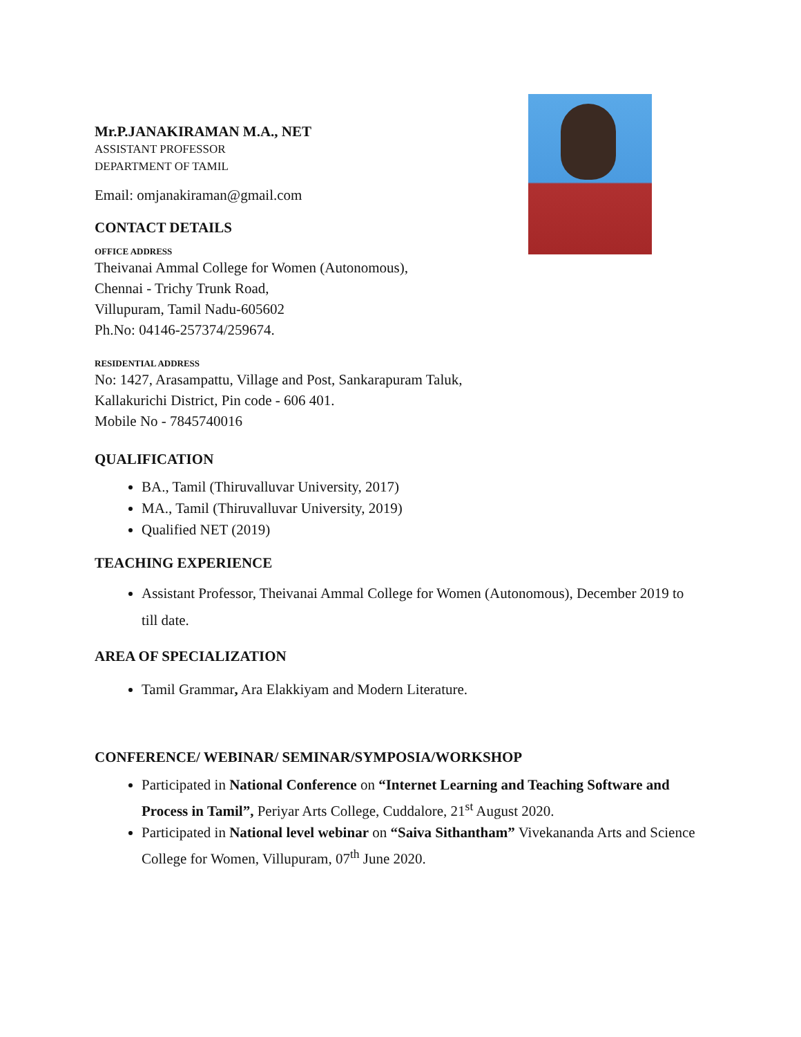Mr.P.JANAKIRAMAN M.A., NET
ASSISTANT PROFESSOR
DEPARTMENT OF TAMIL
Email: omjanakiraman@gmail.com
CONTACT DETAILS
OFFICE ADDRESS
Theivanai Ammal College for Women (Autonomous),
Chennai - Trichy Trunk Road,
Villupuram, Tamil Nadu-605602
Ph.No: 04146-257374/259674.
RESIDENTIAL ADDRESS
No: 1427, Arasampattu, Village and Post, Sankarapuram Taluk,
Kallakurichi District, Pin code - 606 401.
Mobile No - 7845740016
QUALIFICATION
BA., Tamil (Thiruvalluvar University, 2017)
MA., Tamil (Thiruvalluvar University, 2019)
Qualified NET (2019)
TEACHING EXPERIENCE
Assistant Professor, Theivanai Ammal College for Women (Autonomous), December 2019 to till date.
AREA OF SPECIALIZATION
Tamil Grammar, Ara Elakkiyam and Modern Literature.
CONFERENCE/ WEBINAR/ SEMINAR/SYMPOSIA/WORKSHOP
Participated in National Conference on “Internet Learning and Teaching Software and Process in Tamil”, Periyar Arts College, Cuddalore, 21<sup>st</sup> August 2020.
Participated in National level webinar on “Saiva Sithantham” Vivekananda Arts and Science College for Women, Villupuram, 07<sup>th</sup> June 2020.